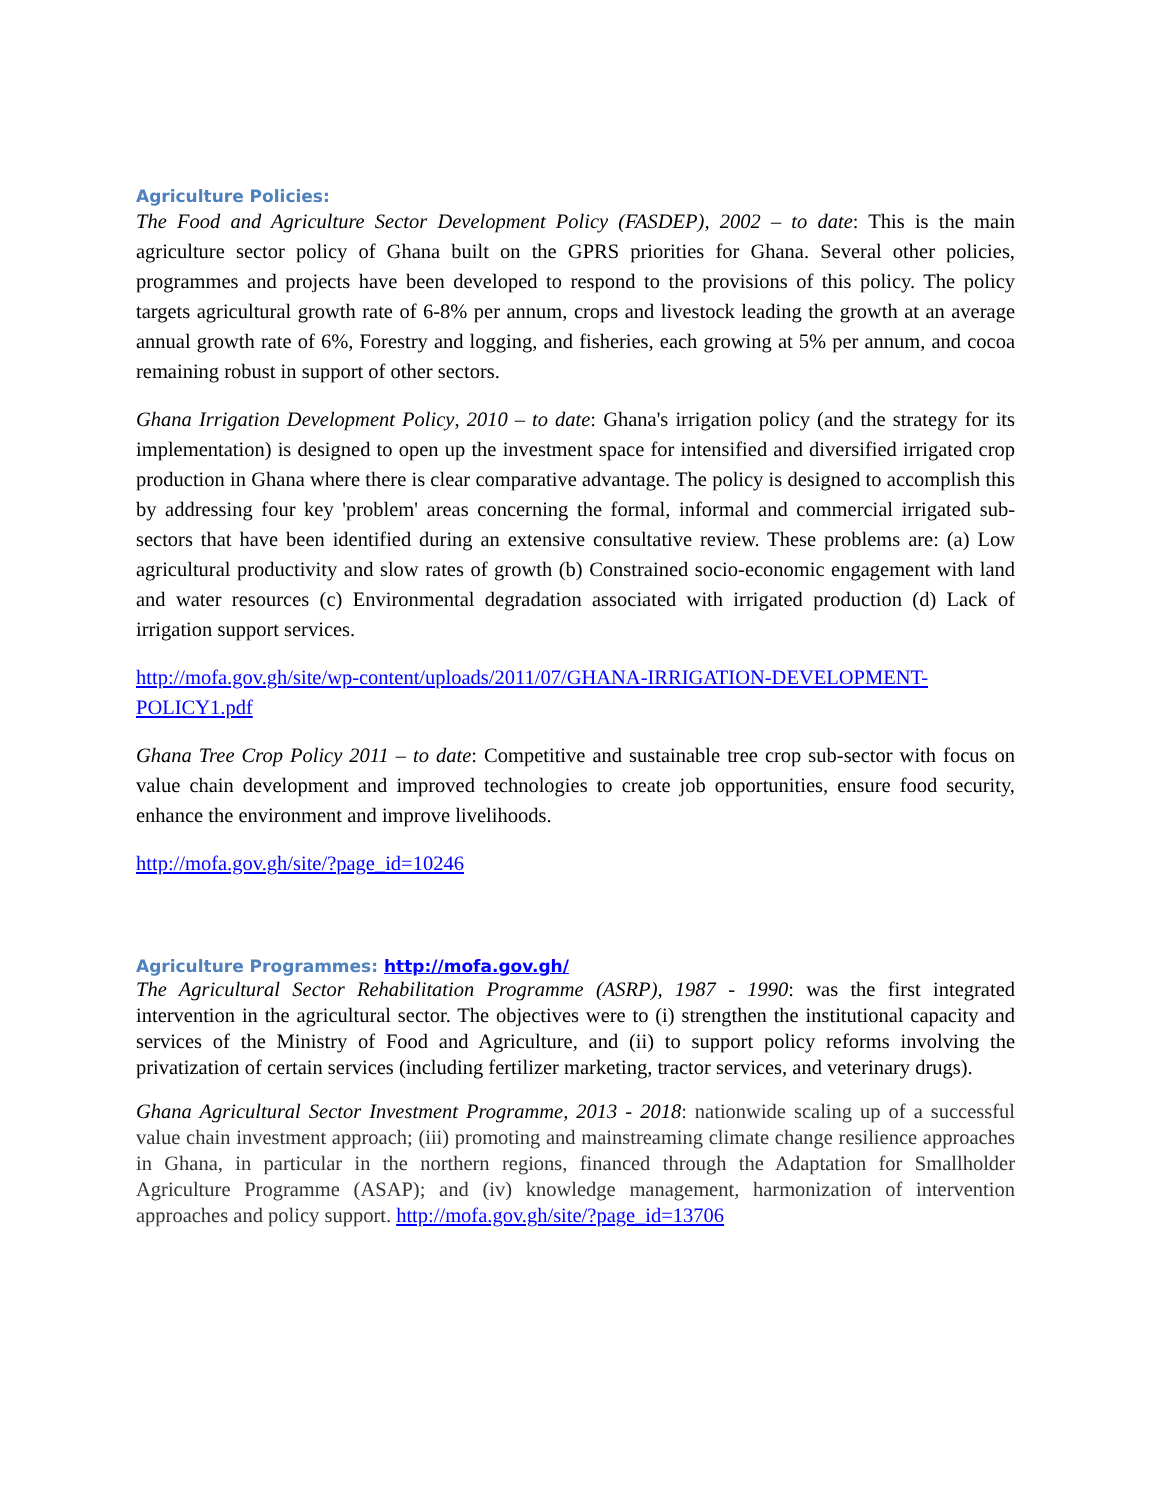Agriculture Policies:
The Food and Agriculture Sector Development Policy (FASDEP), 2002 – to date: This is the main agriculture sector policy of Ghana built on the GPRS priorities for Ghana. Several other policies, programmes and projects have been developed to respond to the provisions of this policy. The policy targets agricultural growth rate of 6-8% per annum, crops and livestock leading the growth at an average annual growth rate of 6%, Forestry and logging, and fisheries, each growing at 5% per annum, and cocoa remaining robust in support of other sectors.
Ghana Irrigation Development Policy, 2010 – to date: Ghana's irrigation policy (and the strategy for its implementation) is designed to open up the investment space for intensified and diversified irrigated crop production in Ghana where there is clear comparative advantage. The policy is designed to accomplish this by addressing four key 'problem' areas concerning the formal, informal and commercial irrigated sub-sectors that have been identified during an extensive consultative review. These problems are: (a) Low agricultural productivity and slow rates of growth (b) Constrained socio-economic engagement with land and water resources (c) Environmental degradation associated with irrigated production (d) Lack of irrigation support services.
http://mofa.gov.gh/site/wp-content/uploads/2011/07/GHANA-IRRIGATION-DEVELOPMENT-POLICY1.pdf
Ghana Tree Crop Policy 2011 – to date: Competitive and sustainable tree crop sub-sector with focus on value chain development and improved technologies to create job opportunities, ensure food security, enhance the environment and improve livelihoods.
http://mofa.gov.gh/site/?page_id=10246
Agriculture Programmes: http://mofa.gov.gh/
The Agricultural Sector Rehabilitation Programme (ASRP), 1987 - 1990: was the first integrated intervention in the agricultural sector. The objectives were to (i) strengthen the institutional capacity and services of the Ministry of Food and Agriculture, and (ii) to support policy reforms involving the privatization of certain services (including fertilizer marketing, tractor services, and veterinary drugs).
Ghana Agricultural Sector Investment Programme, 2013 - 2018: nationwide scaling up of a successful value chain investment approach; (iii) promoting and mainstreaming climate change resilience approaches in Ghana, in particular in the northern regions, financed through the Adaptation for Smallholder Agriculture Programme (ASAP); and (iv) knowledge management, harmonization of intervention approaches and policy support. http://mofa.gov.gh/site/?page_id=13706